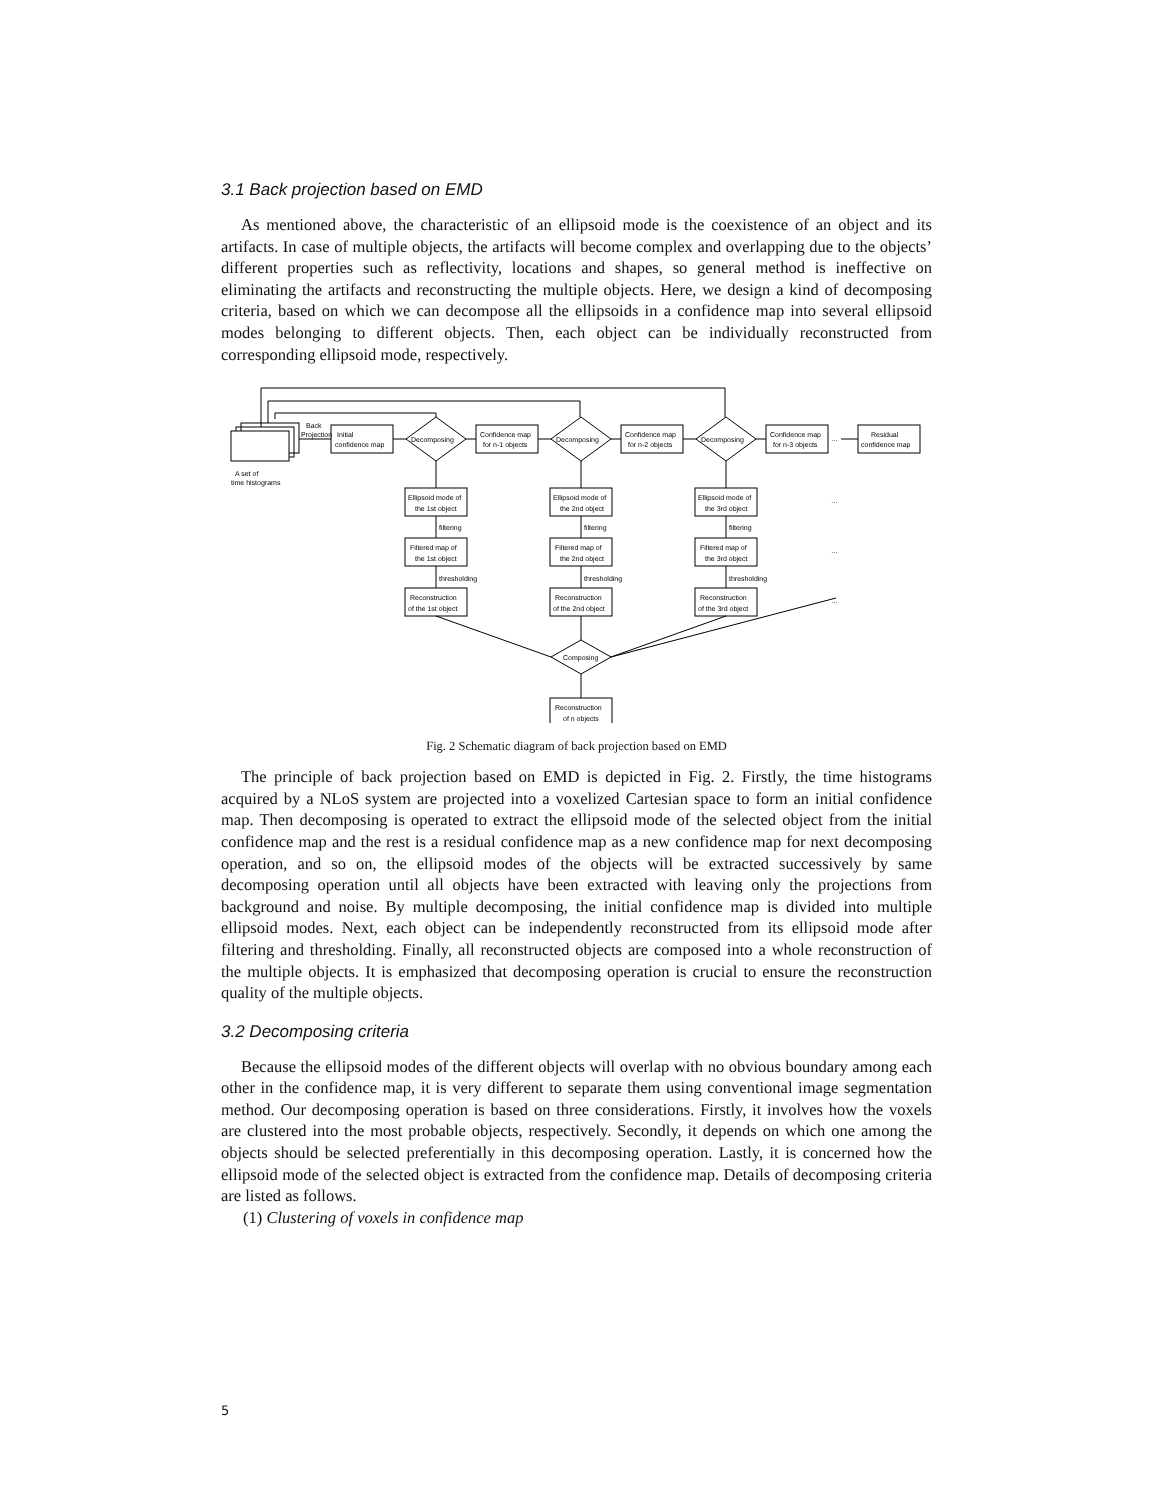3.1 Back projection based on EMD
As mentioned above, the characteristic of an ellipsoid mode is the coexistence of an object and its artifacts. In case of multiple objects, the artifacts will become complex and overlapping due to the objects’ different properties such as reflectivity, locations and shapes, so general method is ineffective on eliminating the artifacts and reconstructing the multiple objects. Here, we design a kind of decomposing criteria, based on which we can decompose all the ellipsoids in a confidence map into several ellipsoid modes belonging to different objects. Then, each object can be individually reconstructed from corresponding ellipsoid mode, respectively.
Back
Projection
A set of
time histograms
Initial
confidence map
Decomposing
Decomposing
Decomposing
Confidence map
for n-1 objects
Confidence map
for n-2 objects
Confidence map
for n-3 objects
…
Residual
confidence map
Ellipsoid mode of
the 1st object
Ellipsoid mode of
the 2nd object
Ellipsoid mode of
the 3rd object
…
filtering
filtering
filtering
Filtered map of
the 1st object
Filtered map of
the 2nd object
Filtered map of
the 3rd object
…
thresholding
thresholding
thresholding
Reconstruction
of the 1st object
Reconstruction
of the 2nd object
Reconstruction
of the 3rd object
…
Composing
Reconstruction
of n objects
Fig. 2 Schematic diagram of back projection based on EMD
The principle of back projection based on EMD is depicted in Fig. 2. Firstly, the time histograms acquired by a NLoS system are projected into a voxelized Cartesian space to form an initial confidence map. Then decomposing is operated to extract the ellipsoid mode of the selected object from the initial confidence map and the rest is a residual confidence map as a new confidence map for next decomposing operation, and so on, the ellipsoid modes of the objects will be extracted successively by same decomposing operation until all objects have been extracted with leaving only the projections from background and noise. By multiple decomposing, the initial confidence map is divided into multiple ellipsoid modes. Next, each object can be independently reconstructed from its ellipsoid mode after filtering and thresholding. Finally, all reconstructed objects are composed into a whole reconstruction of the multiple objects. It is emphasized that decomposing operation is crucial to ensure the reconstruction quality of the multiple objects.
3.2 Decomposing criteria
Because the ellipsoid modes of the different objects will overlap with no obvious boundary among each other in the confidence map, it is very different to separate them using conventional image segmentation method. Our decomposing operation is based on three considerations. Firstly, it involves how the voxels are clustered into the most probable objects, respectively. Secondly, it depends on which one among the objects should be selected preferentially in this decomposing operation. Lastly, it is concerned how the ellipsoid mode of the selected object is extracted from the confidence map. Details of decomposing criteria are listed as follows.
(1) Clustering of voxels in confidence map
5